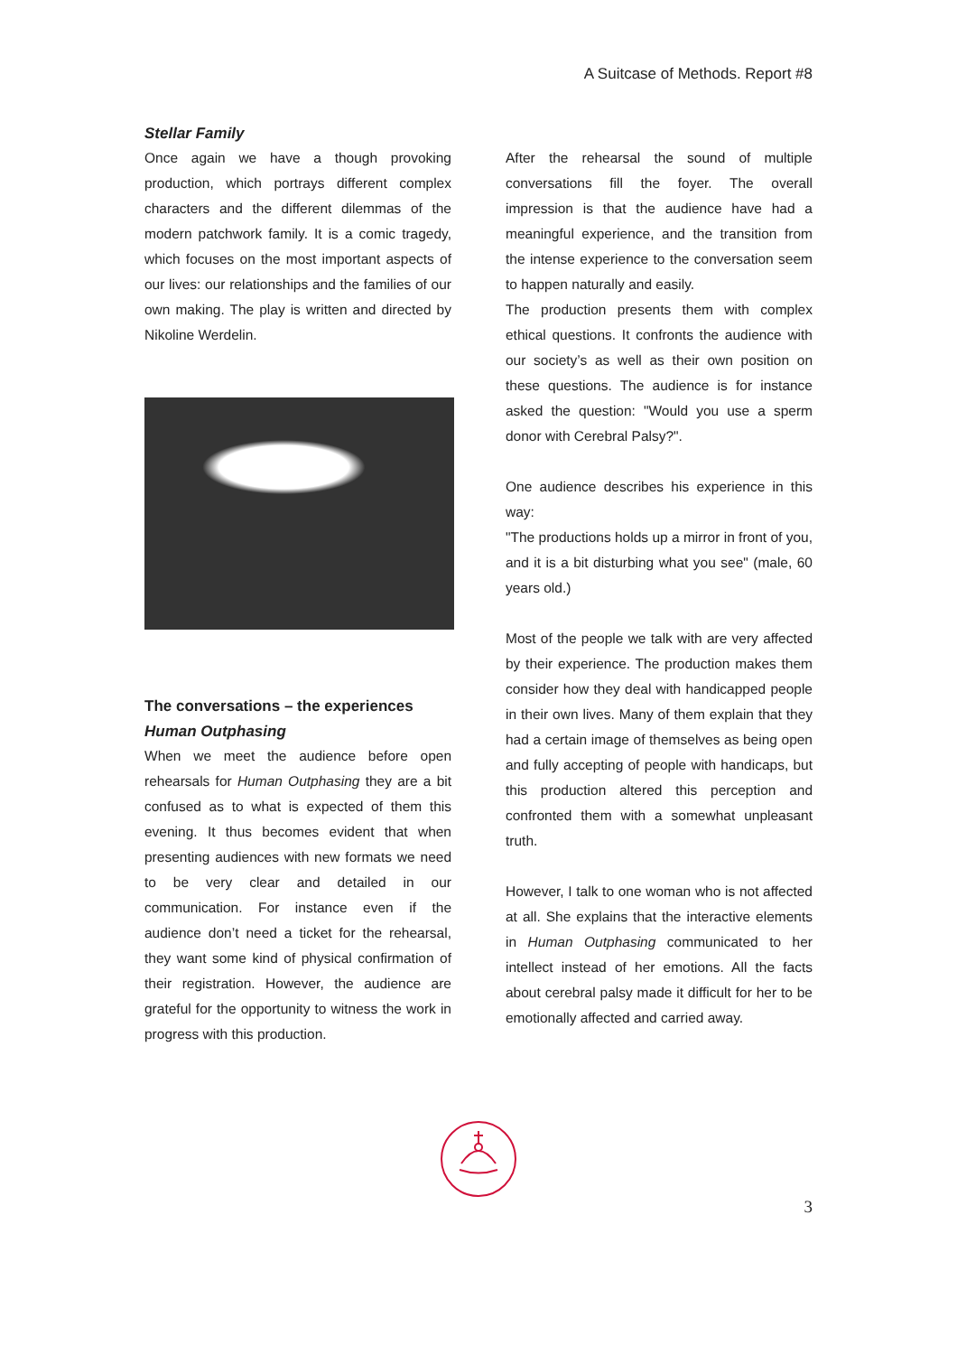A Suitcase of Methods. Report #8
Stellar Family
Once again we have a though provoking production, which portrays different complex characters and the different dilemmas of the modern patchwork family. It is a comic tragedy, which focuses on the most important aspects of our lives: our relationships and the families of our own making. The play is written and directed by Nikoline Werdelin.
The conversations – the experiences
Human Outphasing
When we meet the audience before open rehearsals for Human Outphasing they are a bit confused as to what is expected of them this evening. It thus becomes evident that when presenting audiences with new formats we need to be very clear and detailed in our communication. For instance even if the audience don’t need a ticket for the rehearsal, they want some kind of physical confirmation of their registration. However, the audience are grateful for the opportunity to witness the work in progress with this production.
After the rehearsal the sound of multiple conversations fill the foyer. The overall impression is that the audience have had a meaningful experience, and the transition from the intense experience to the conversation seem to happen naturally and easily.
The production presents them with complex ethical questions. It confronts the audience with our society’s as well as their own position on these questions. The audience is for instance asked the question: "Would you use a sperm donor with Cerebral Palsy?".
One audience describes his experience in this way:
"The productions holds up a mirror in front of you, and it is a bit disturbing what you see" (male, 60 years old.)
Most of the people we talk with are very affected by their experience. The production makes them consider how they deal with handicapped people in their own lives. Many of them explain that they had a certain image of themselves as being open and fully accepting of people with handicaps, but this production altered this perception and confronted them with a somewhat unpleasant truth.
However, I talk to one woman who is not affected at all. She explains that the interactive elements in Human Outphasing communicated to her intellect instead of her emotions. All the facts about cerebral palsy made it difficult for her to be emotionally affected and carried away.
3